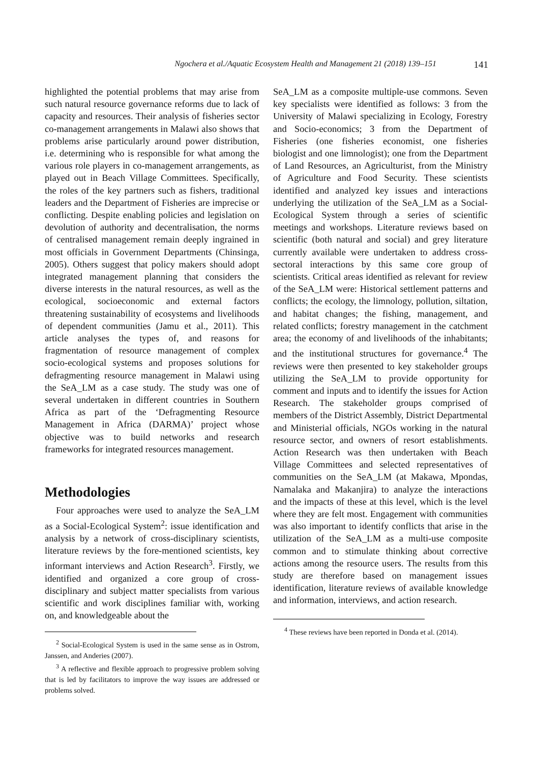Ngochera et al./Aquatic Ecosystem Health and Management 21 (2018) 139–151 141
highlighted the potential problems that may arise from such natural resource governance reforms due to lack of capacity and resources. Their analysis of fisheries sector co-management arrangements in Malawi also shows that problems arise particularly around power distribution, i.e. determining who is responsible for what among the various role players in co-management arrangements, as played out in Beach Village Committees. Specifically, the roles of the key partners such as fishers, traditional leaders and the Department of Fisheries are imprecise or conflicting. Despite enabling policies and legislation on devolution of authority and decentralisation, the norms of centralised management remain deeply ingrained in most officials in Government Departments (Chinsinga, 2005). Others suggest that policy makers should adopt integrated management planning that considers the diverse interests in the natural resources, as well as the ecological, socioeconomic and external factors threatening sustainability of ecosystems and livelihoods of dependent communities (Jamu et al., 2011). This article analyses the types of, and reasons for fragmentation of resource management of complex socio-ecological systems and proposes solutions for defragmenting resource management in Malawi using the SeA_LM as a case study. The study was one of several undertaken in different countries in Southern Africa as part of the ‘Defragmenting Resource Management in Africa (DARMA)’ project whose objective was to build networks and research frameworks for integrated resources management.
Methodologies
Four approaches were used to analyze the SeA_LM as a Social-Ecological System<sup>2</sup>: issue identification and analysis by a network of cross-disciplinary scientists, literature reviews by the fore-mentioned scientists, key informant interviews and Action Research<sup>3</sup>. Firstly, we identified and organized a core group of cross-disciplinary and subject matter specialists from various scientific and work disciplines familiar with, working on, and knowledgeable about the
<sup>2</sup> Social-Ecological System is used in the same sense as in Ostrom, Janssen, and Anderies (2007).
<sup>3</sup> A reflective and flexible approach to progressive problem solving that is led by facilitators to improve the way issues are addressed or problems solved.
SeA_LM as a composite multiple-use commons. Seven key specialists were identified as follows: 3 from the University of Malawi specializing in Ecology, Forestry and Socio-economics; 3 from the Department of Fisheries (one fisheries economist, one fisheries biologist and one limnologist); one from the Department of Land Resources, an Agriculturist, from the Ministry of Agriculture and Food Security. These scientists identified and analyzed key issues and interactions underlying the utilization of the SeA_LM as a Social-Ecological System through a series of scientific meetings and workshops. Literature reviews based on scientific (both natural and social) and grey literature currently available were undertaken to address cross-sectoral interactions by this same core group of scientists. Critical areas identified as relevant for review of the SeA_LM were: Historical settlement patterns and conflicts; the ecology, the limnology, pollution, siltation, and habitat changes; the fishing, management, and related conflicts; forestry management in the catchment area; the economy of and livelihoods of the inhabitants; and the institutional structures for governance.<sup>4</sup> The reviews were then presented to key stakeholder groups utilizing the SeA_LM to provide opportunity for comment and inputs and to identify the issues for Action Research. The stakeholder groups comprised of members of the District Assembly, District Departmental and Ministerial officials, NGOs working in the natural resource sector, and owners of resort establishments. Action Research was then undertaken with Beach Village Committees and selected representatives of communities on the SeA_LM (at Makawa, Mpondas, Namalaka and Makanjira) to analyze the interactions and the impacts of these at this level, which is the level where they are felt most. Engagement with communities was also important to identify conflicts that arise in the utilization of the SeA_LM as a multi-use composite common and to stimulate thinking about corrective actions among the resource users. The results from this study are therefore based on management issues identification, literature reviews of available knowledge and information, interviews, and action research.
<sup>4</sup> These reviews have been reported in Donda et al. (2014).